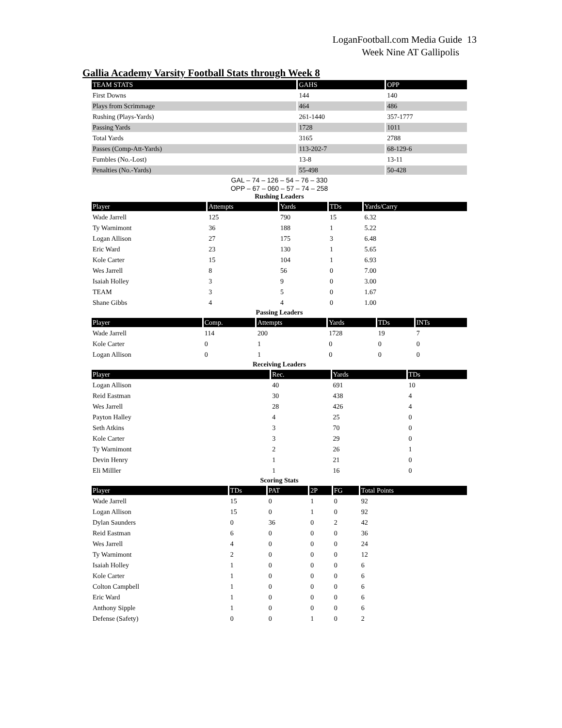LoganFootball.com Media Guide 13
Week Nine AT Gallipolis
Gallia Academy Varsity Football Stats through Week 8
| TEAM STATS | GAHS | OPP |
| --- | --- | --- |
| First Downs | 144 | 140 |
| Plays from Scrimmage | 464 | 486 |
| Rushing (Plays-Yards) | 261-1440 | 357-1777 |
| Passing Yards | 1728 | 1011 |
| Total Yards | 3165 | 2788 |
| Passes (Comp-Att-Yards) | 113-202-7 | 68-129-6 |
| Fumbles (No.-Lost) | 13-8 | 13-11 |
| Penalties (No.-Yards) | 55-498 | 50-428 |
GAL – 74 – 126 – 54 – 76 – 330
OPP – 67 – 060 – 57 – 74 – 258
Rushing Leaders
| Player | Attempts | Yards | TDs | Yards/Carry |
| --- | --- | --- | --- | --- |
| Wade Jarrell | 125 | 790 | 15 | 6.32 |
| Ty Warnimont | 36 | 188 | 1 | 5.22 |
| Logan Allison | 27 | 175 | 3 | 6.48 |
| Eric Ward | 23 | 130 | 1 | 5.65 |
| Kole Carter | 15 | 104 | 1 | 6.93 |
| Wes Jarrell | 8 | 56 | 0 | 7.00 |
| Isaiah Holley | 3 | 9 | 0 | 3.00 |
| TEAM | 3 | 5 | 0 | 1.67 |
| Shane Gibbs | 4 | 4 | 0 | 1.00 |
Passing Leaders
| Player | Comp. | Attempts | Yards | TDs | INTs |
| --- | --- | --- | --- | --- | --- |
| Wade Jarrell | 114 | 200 | 1728 | 19 | 7 |
| Kole Carter | 0 | 1 | 0 | 0 | 0 |
| Logan Allison | 0 | 1 | 0 | 0 | 0 |
Receiving Leaders
| Player | Rec. | Yards | TDs |
| --- | --- | --- | --- |
| Logan Allison | 40 | 691 | 10 |
| Reid Eastman | 30 | 438 | 4 |
| Wes Jarrell | 28 | 426 | 4 |
| Payton Halley | 4 | 25 | 0 |
| Seth Atkins | 3 | 70 | 0 |
| Kole Carter | 3 | 29 | 0 |
| Ty Warnimont | 2 | 26 | 1 |
| Devin Henry | 1 | 21 | 0 |
| Eli Milller | 1 | 16 | 0 |
Scoring Stats
| Player | TDs | PAT | 2P | FG | Total Points |
| --- | --- | --- | --- | --- | --- |
| Wade Jarrell | 15 | 0 | 1 | 0 | 92 |
| Logan Allison | 15 | 0 | 1 | 0 | 92 |
| Dylan Saunders | 0 | 36 | 0 | 2 | 42 |
| Reid Eastman | 6 | 0 | 0 | 0 | 36 |
| Wes Jarrell | 4 | 0 | 0 | 0 | 24 |
| Ty Warnimont | 2 | 0 | 0 | 0 | 12 |
| Isaiah Holley | 1 | 0 | 0 | 0 | 6 |
| Kole Carter | 1 | 0 | 0 | 0 | 6 |
| Colton Campbell | 1 | 0 | 0 | 0 | 6 |
| Eric Ward | 1 | 0 | 0 | 0 | 6 |
| Anthony Sipple | 1 | 0 | 0 | 0 | 6 |
| Defense (Safety) | 0 | 0 | 1 | 0 | 2 |